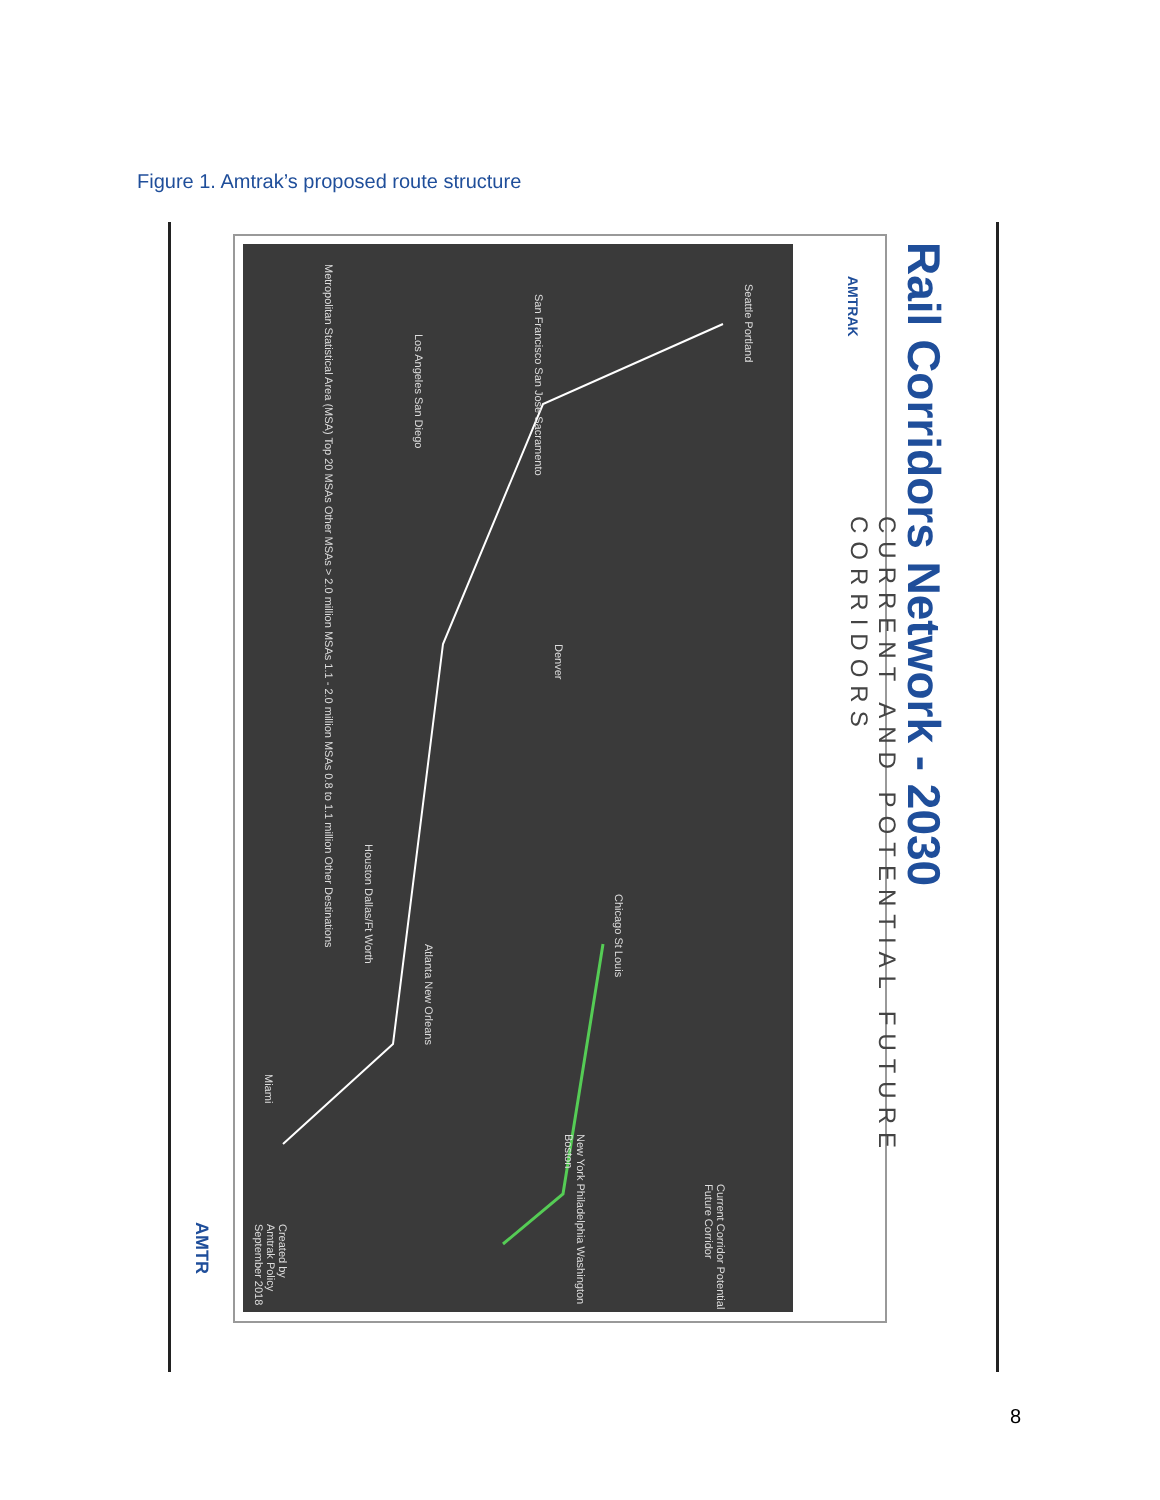Figure 1. Amtrak’s proposed route structure
Seattle Portland
San Francisco San Jose Sacramento
Los Angeles San Diego
Denver
Chicago St Louis
Houston Dallas/Ft Worth
Atlanta New Orleans
Miami
New York Philadelphia Washington Boston
Metropolitan Statistical Area (MSA) Top 20 MSAs Other MSAs > 2.0 million MSAs 1.1 - 2.0 million MSAs 0.8 to 1.1 million Other Destinations
Current Corridor Potential Future Corridor
Created by Amtrak Policy September 2018
CURRENT AND POTENTIAL FUTURE CORRIDORS
AMTRAK
Rail Corridors Network - 2030
AMTR
8